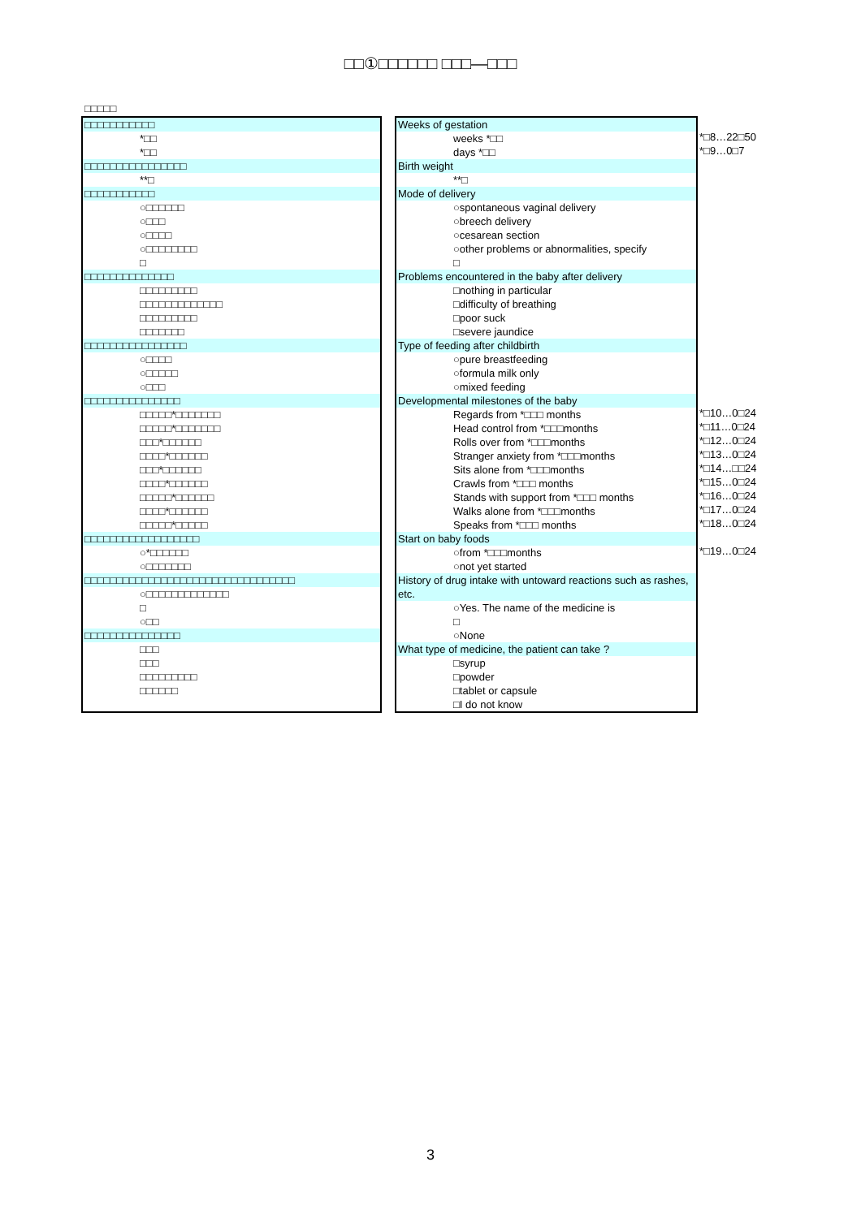□□①□□□□□□ □□□—□□□
□□□□□
□□□□□□□□□□□
*□□
*□□
□□□□□□□□□□□□□□□□
**□
□□□□□□□□□□□
○□□□□□□
○□□□
○□□□□
○□□□□□□□□
□
□□□□□□□□□□□□□□
□□□□□□□□□
□□□□□□□□□□□□□
□□□□□□□□□
□□□□□□□
□□□□□□□□□□□□□□□□
○□□□□
○□□□□□
○□□□
□□□□□□□□□□□□□□□
□□□□□*□□□□□□□
□□□□□*□□□□□□□
□□□*□□□□□□
□□□□*□□□□□□
□□□*□□□□□□
□□□□*□□□□□□
□□□□□*□□□□□□
□□□□*□□□□□□
□□□□□*□□□□□
□□□□□□□□□□□□□□□□□□
○*□□□□□□
○□□□□□□□
□□□□□□□□□□□□□□□□□□□□□□□□□□□□□□□□□
○□□□□□□□□□□□□□
□
○□□
□□□□□□□□□□□□□□□
□□□
□□□
□□□□□□□□□
□□□□□□
Weeks of gestation
weeks *□□
days *□□
Birth weight
**□
Mode of delivery
○spontaneous vaginal delivery
○breech delivery
○cesarean section
○other problems or abnormalities, specify
□
Problems encountered in the baby after delivery
□nothing in particular
□difficulty of breathing
□poor suck
□severe jaundice
Type of feeding after childbirth
○pure breastfeeding
○formula milk only
○mixed feeding
Developmental milestones of the baby
Regards from *□□□ months
Head control from *□□□months
Rolls over from *□□□months
Stranger anxiety from *□□□months
Sits alone from *□□□months
Crawls from *□□□ months
Stands with support from *□□□ months
Walks alone from *□□□months
Speaks from *□□□ months
Start on baby foods
○from *□□□months
○not yet started
History of drug intake with untoward reactions such as rashes, etc.
○Yes. The name of the medicine is
□
○None
What type of medicine, the patient can take ?
□syrup
□powder
□tablet or capsule
□I do not know
*□8…22□50
*□9…0□7
*□10…0□24
*□11…0□24
*□12…0□24
*□13…0□24
*□14…□□24
*□15…0□24
*□16…0□24
*□17…0□24
*□18…0□24
*□19…0□24
3